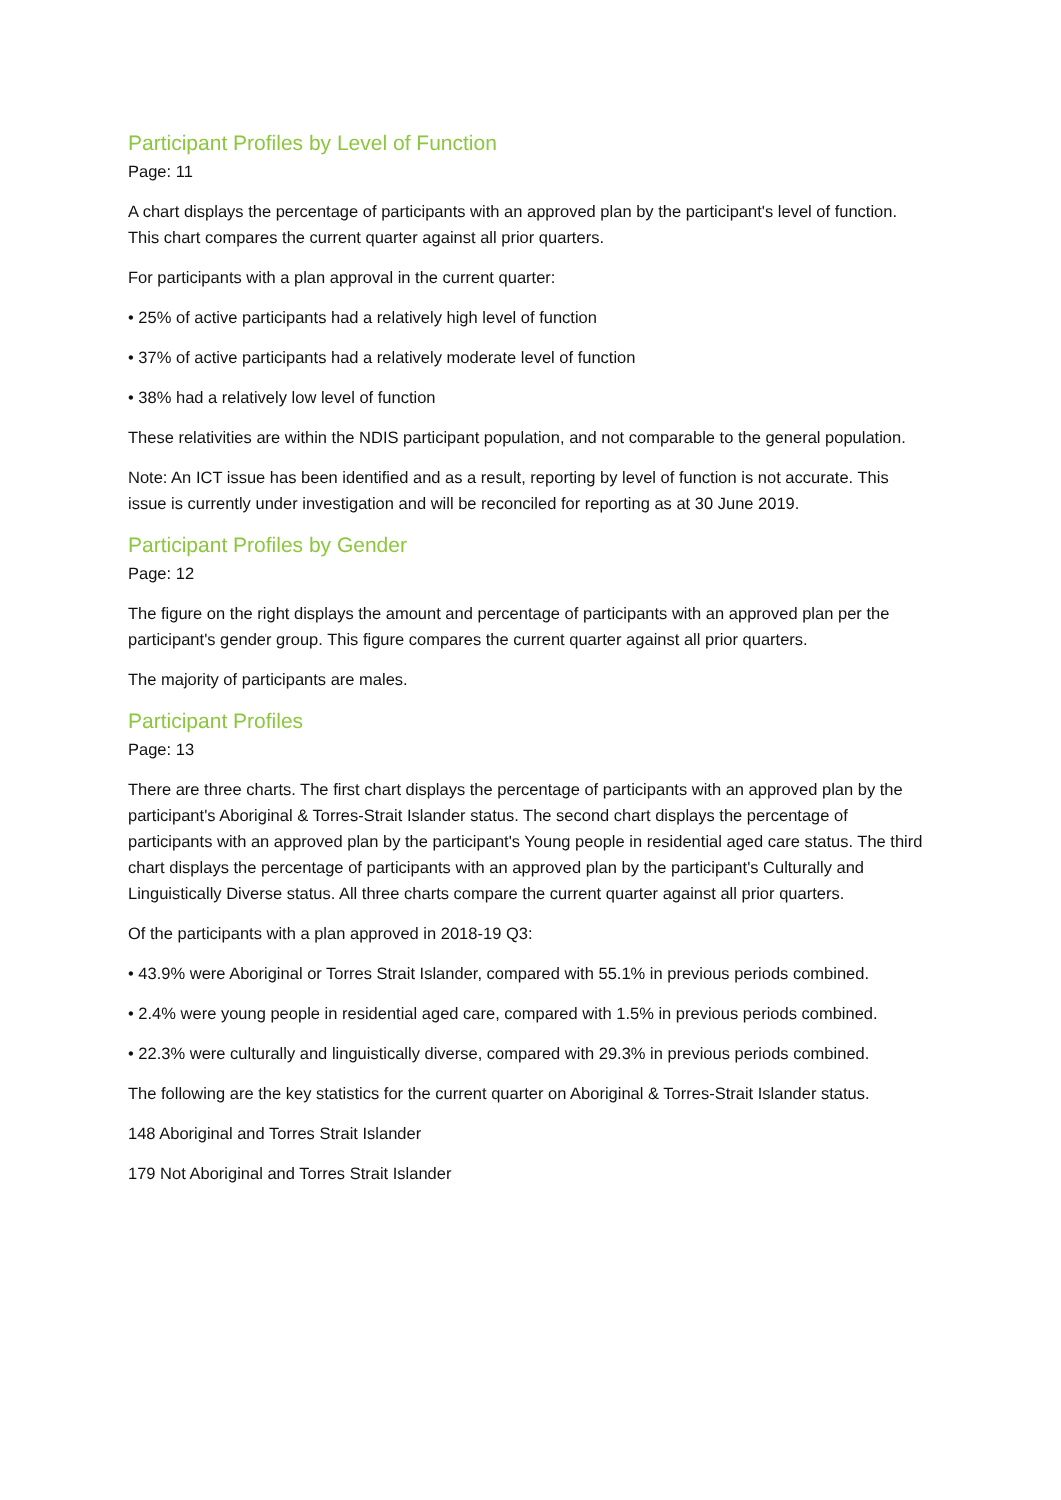Participant Profiles by Level of Function
Page: 11
A chart displays the percentage of participants with an approved plan by the participant's level of function. This chart compares the current quarter against all prior quarters.
For participants with a plan approval in the current quarter:
• 25% of active participants had a relatively high level of function
• 37% of active participants had a relatively moderate level of function
• 38% had a relatively low level of function
These relativities are within the NDIS participant population, and not comparable to the general population.
Note: An ICT issue has been identified and as a result, reporting by level of function is not accurate. This issue is currently under investigation and will be reconciled for reporting as at 30 June 2019.
Participant Profiles by Gender
Page: 12
The figure on the right displays the amount and percentage of participants with an approved plan per the participant's gender group. This figure compares the current quarter against all prior quarters.
The majority of participants are males.
Participant Profiles
Page: 13
There are three charts. The first chart displays the percentage of participants with an approved plan by the participant's Aboriginal & Torres-Strait Islander status. The second chart displays the percentage of participants with an approved plan by the participant's Young people in residential aged care status. The third chart displays the percentage of participants with an approved plan by the participant's Culturally and Linguistically Diverse status. All three charts compare the current quarter against all prior quarters.
Of the participants with a plan approved in 2018-19 Q3:
• 43.9% were Aboriginal or Torres Strait Islander, compared with 55.1% in previous periods combined.
• 2.4% were young people in residential aged care, compared with 1.5% in previous periods combined.
• 22.3% were culturally and linguistically diverse, compared with 29.3% in previous periods combined.
The following are the key statistics for the current quarter on Aboriginal & Torres-Strait Islander status.
148 Aboriginal and Torres Strait Islander
179 Not Aboriginal and Torres Strait Islander